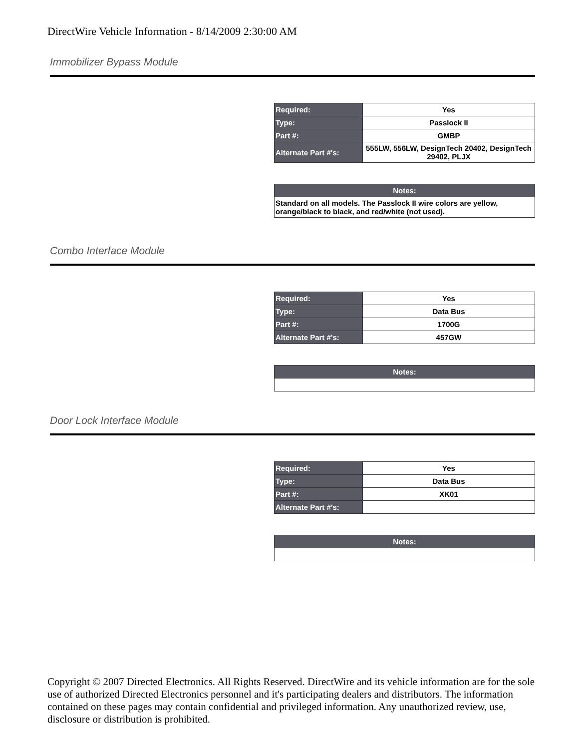DirectWire Vehicle Information - 8/14/2009 2:30:00 AM
Immobilizer Bypass Module
| Required: | Yes |
| Type: | Passlock II |
| Part #: | GMBP |
| Alternate Part #'s: | 555LW, 556LW, DesignTech 20402, DesignTech 29402, PLJX |
| Notes: |
| --- |
| Standard on all models. The Passlock II wire colors are yellow, orange/black to black, and red/white (not used). |
Combo Interface Module
| Required: | Yes |
| Type: | Data Bus |
| Part #: | 1700G |
| Alternate Part #'s: | 457GW |
| Notes: |
| --- |
Door Lock Interface Module
| Required: | Yes |
| Type: | Data Bus |
| Part #: | XK01 |
| Alternate Part #'s: | |
| Notes: |
| --- |
Copyright © 2007 Directed Electronics. All Rights Reserved. DirectWire and its vehicle information are for the sole use of authorized Directed Electronics personnel and it's participating dealers and distributors. The information contained on these pages may contain confidential and privileged information. Any unauthorized review, use, disclosure or distribution is prohibited.